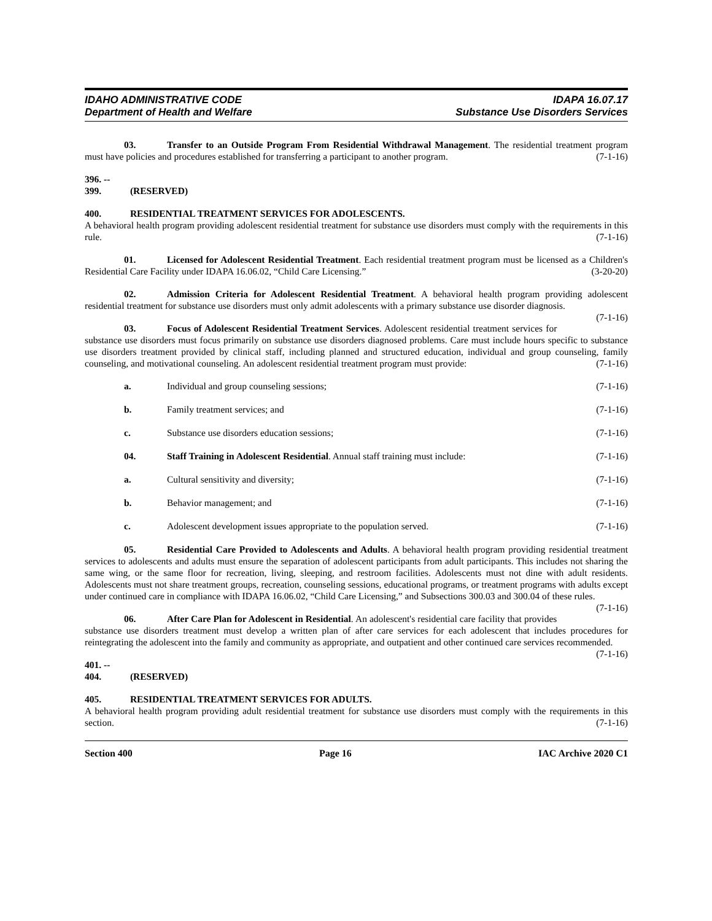IDAHO ADMINISTRATIVE CODE
Department of Health and Welfare
IDAPA 16.07.17
Substance Use Disorders Services
03. Transfer to an Outside Program From Residential Withdrawal Management. The residential treatment program must have policies and procedures established for transferring a participant to another program. (7-1-16)
396. -- 399. (RESERVED)
400. RESIDENTIAL TREATMENT SERVICES FOR ADOLESCENTS.
A behavioral health program providing adolescent residential treatment for substance use disorders must comply with the requirements in this rule. (7-1-16)
01. Licensed for Adolescent Residential Treatment. Each residential treatment program must be licensed as a Children's Residential Care Facility under IDAPA 16.06.02, “Child Care Licensing.” (3-20-20)
02. Admission Criteria for Adolescent Residential Treatment. A behavioral health program providing adolescent residential treatment for substance use disorders must only admit adolescents with a primary substance use disorder diagnosis. (7-1-16)
03. Focus of Adolescent Residential Treatment Services. Adolescent residential treatment services for substance use disorders must focus primarily on substance use disorders diagnosed problems. Care must include hours specific to substance use disorders treatment provided by clinical staff, including planned and structured education, individual and group counseling, family counseling, and motivational counseling. An adolescent residential treatment program must provide: (7-1-16)
a. Individual and group counseling sessions;
(7-1-16)
b. Family treatment services; and (7-1-16)
c. Substance use disorders education sessions;
(7-1-16)
04. Staff Training in Adolescent Residential. Annual staff training must include:
(7-1-16)
a. Cultural sensitivity and diversity;
(7-1-16)
b. Behavior management; and (7-1-16)
c. Adolescent development issues appropriate to the population served.
(7-1-16)
05. Residential Care Provided to Adolescents and Adults. A behavioral health program providing residential treatment services to adolescents and adults must ensure the separation of adolescent participants from adult participants. This includes not sharing the same wing, or the same floor for recreation, living, sleeping, and restroom facilities. Adolescents must not dine with adult residents. Adolescents must not share treatment groups, recreation, counseling sessions, educational programs, or treatment programs with adults except under continued care in compliance with IDAPA 16.06.02, “Child Care Licensing,” and Subsections 300.03 and 300.04 of these rules. (7-1-16)
06. After Care Plan for Adolescent in Residential. An adolescent's residential care facility that provides substance use disorders treatment must develop a written plan of after care services for each adolescent that includes procedures for reintegrating the adolescent into the family and community as appropriate, and outpatient and other continued care services recommended. (7-1-16)
401. -- 404. (RESERVED)
405. RESIDENTIAL TREATMENT SERVICES FOR ADULTS.
A behavioral health program providing adult residential treatment for substance use disorders must comply with the requirements in this section. (7-1-16)
Section 400 Page 16 IAC Archive 2020 C1